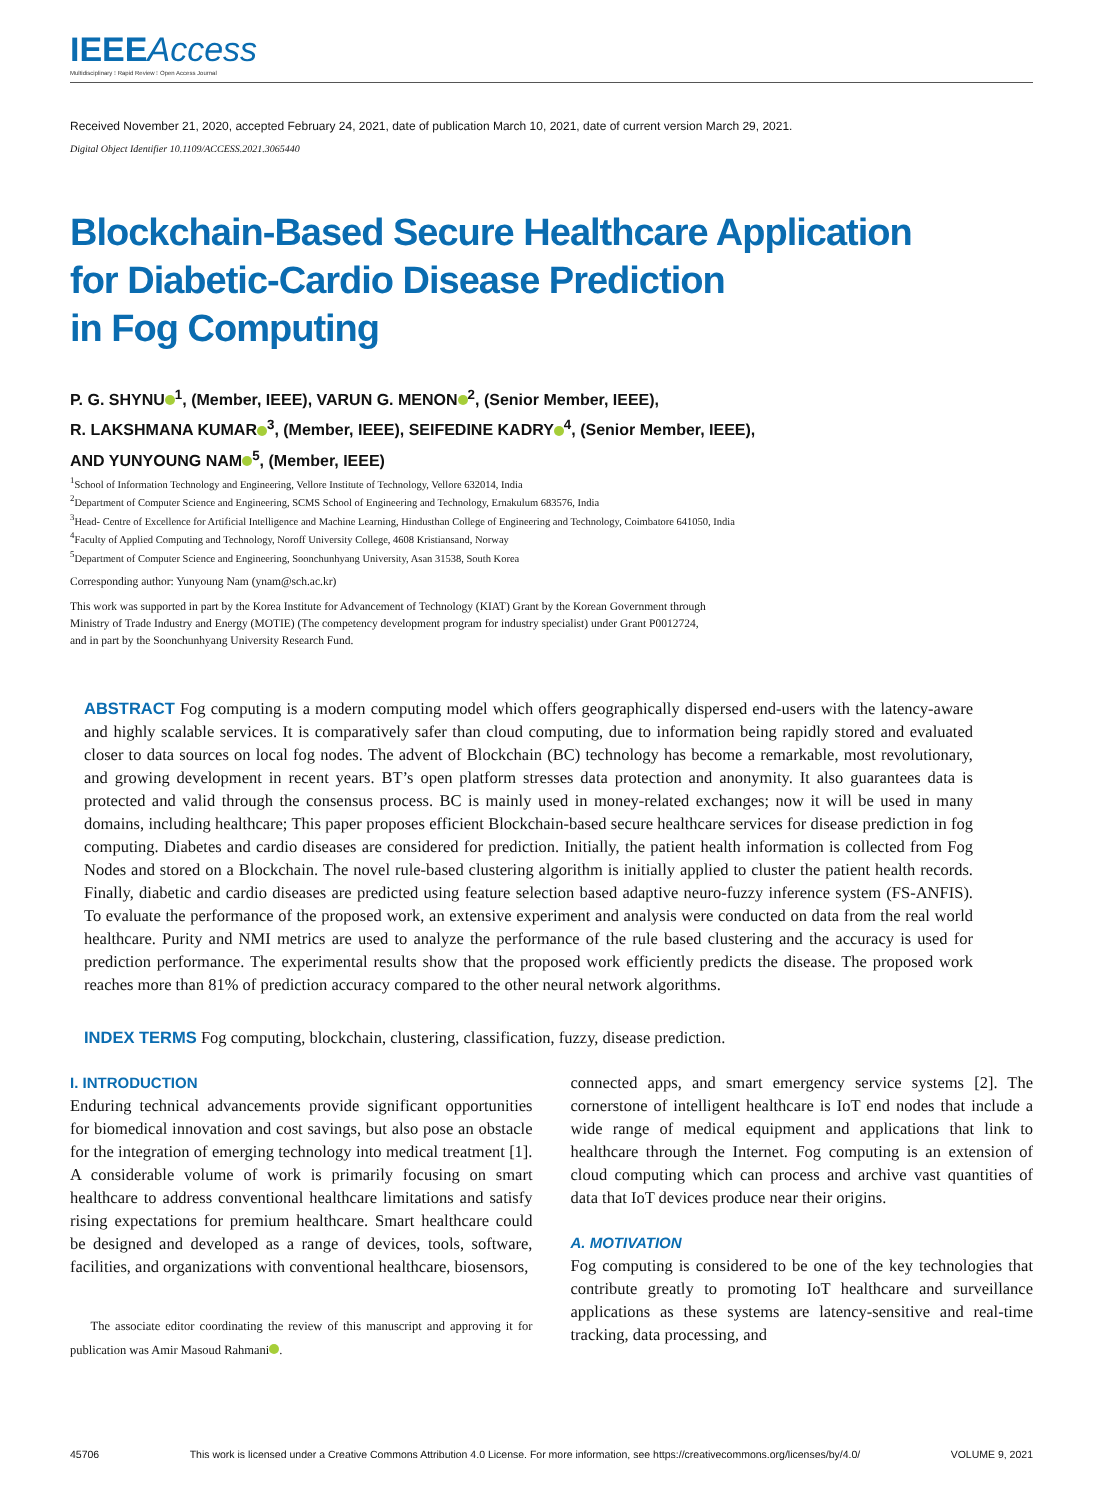IEEEAccess
Multidisciplinary ⁝ Rapid Review ⁝ Open Access Journal
Received November 21, 2020, accepted February 24, 2021, date of publication March 10, 2021, date of current version March 29, 2021.
Digital Object Identifier 10.1109/ACCESS.2021.3065440
Blockchain-Based Secure Healthcare Application
for Diabetic-Cardio Disease Prediction
in Fog Computing
P. G. SHYNU<sup>1</sup>, (Member, IEEE), VARUN G. MENON<sup>2</sup>, (Senior Member, IEEE),
R. LAKSHMANA KUMAR<sup>3</sup>, (Member, IEEE), SEIFEDINE KADRY<sup>4</sup>, (Senior Member, IEEE),
AND YUNYOUNG NAM<sup>5</sup>, (Member, IEEE)
<sup>1</sup> School of Information Technology and Engineering, Vellore Institute of Technology, Vellore 632014, India
<sup>2</sup> Department of Computer Science and Engineering, SCMS School of Engineering and Technology, Ernakulum 683576, India
<sup>3</sup> Head- Centre of Excellence for Artificial Intelligence and Machine Learning, Hindusthan College of Engineering and Technology, Coimbatore 641050, India
<sup>4</sup> Faculty of Applied Computing and Technology, Noroff University College, 4608 Kristiansand, Norway
<sup>5</sup> Department of Computer Science and Engineering, Soonchunhyang University, Asan 31538, South Korea
Corresponding author: Yunyoung Nam (ynam@sch.ac.kr)
This work was supported in part by the Korea Institute for Advancement of Technology (KIAT) Grant by the Korean Government through
Ministry of Trade Industry and Energy (MOTIE) (The competency development program for industry specialist) under Grant P0012724,
and in part by the Soonchunhyang University Research Fund.
ABSTRACT Fog computing is a modern computing model which offers geographically dispersed end-users with the latency-aware and highly scalable services. It is comparatively safer than cloud computing, due to information being rapidly stored and evaluated closer to data sources on local fog nodes. The advent of Blockchain (BC) technology has become a remarkable, most revolutionary, and growing development in recent years. BT’s open platform stresses data protection and anonymity. It also guarantees data is protected and valid through the consensus process. BC is mainly used in money-related exchanges; now it will be used in many domains, including healthcare; This paper proposes efficient Blockchain-based secure healthcare services for disease prediction in fog computing. Diabetes and cardio diseases are considered for prediction. Initially, the patient health information is collected from Fog Nodes and stored on a Blockchain. The novel rule-based clustering algorithm is initially applied to cluster the patient health records. Finally, diabetic and cardio diseases are predicted using feature selection based adaptive neuro-fuzzy inference system (FS-ANFIS). To evaluate the performance of the proposed work, an extensive experiment and analysis were conducted on data from the real world healthcare. Purity and NMI metrics are used to analyze the performance of the rule based clustering and the accuracy is used for prediction performance. The experimental results show that the proposed work efficiently predicts the disease. The proposed work reaches more than 81% of prediction accuracy compared to the other neural network algorithms.
INDEX TERMS Fog computing, blockchain, clustering, classification, fuzzy, disease prediction.
I. INTRODUCTION
Enduring technical advancements provide significant opportunities for biomedical innovation and cost savings, but also pose an obstacle for the integration of emerging technology into medical treatment [1]. A considerable volume of work is primarily focusing on smart healthcare to address conventional healthcare limitations and satisfy rising expectations for premium healthcare. Smart healthcare could be designed and developed as a range of devices, tools, software, facilities, and organizations with conventional healthcare, biosensors,
The associate editor coordinating the review of this manuscript and approving it for publication was Amir Masoud Rahmani .
connected apps, and smart emergency service systems [2]. The cornerstone of intelligent healthcare is IoT end nodes that include a wide range of medical equipment and applications that link to healthcare through the Internet. Fog computing is an extension of cloud computing which can process and archive vast quantities of data that IoT devices produce near their origins.
A. MOTIVATION
Fog computing is considered to be one of the key technologies that contribute greatly to promoting IoT healthcare and surveillance applications as these systems are latency-sensitive and real-time tracking, data processing, and
45706 This work is licensed under a Creative Commons Attribution 4.0 License. For more information, see https://creativecommons.org/licenses/by/4.0/ VOLUME 9, 2021